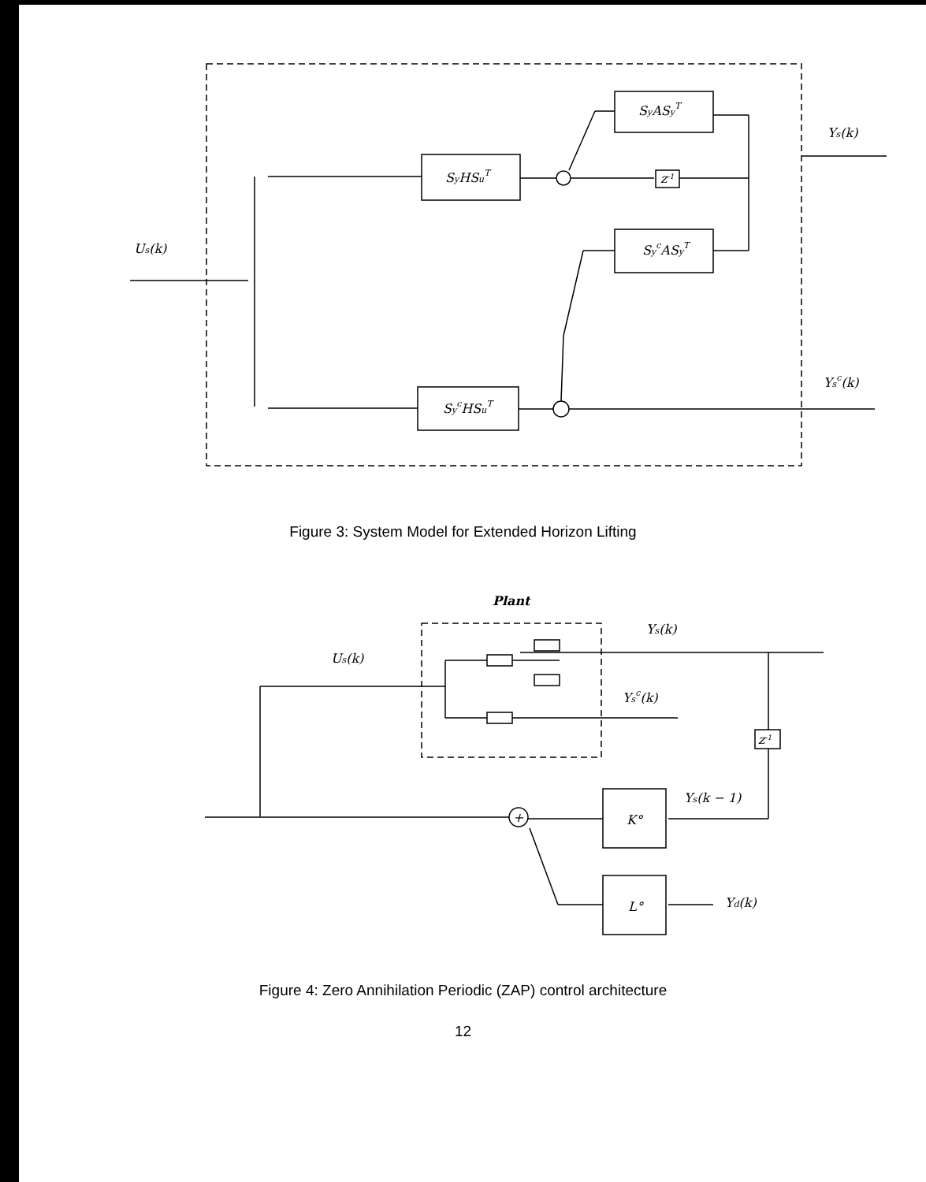Us(k)
SyASyT
SyHSuT
z-1
SycASyT
SycHSuT
Ys(k)
Ysc(k)
Figure 3: System Model for Extended Horizon Lifting
Plant
Us(k)
Ys(k)
Ysc(k)
z-1
Ys(k − 1)
K°
L°
Yd(k)
+
Figure 4: Zero Annihilation Periodic (ZAP) control architecture
12